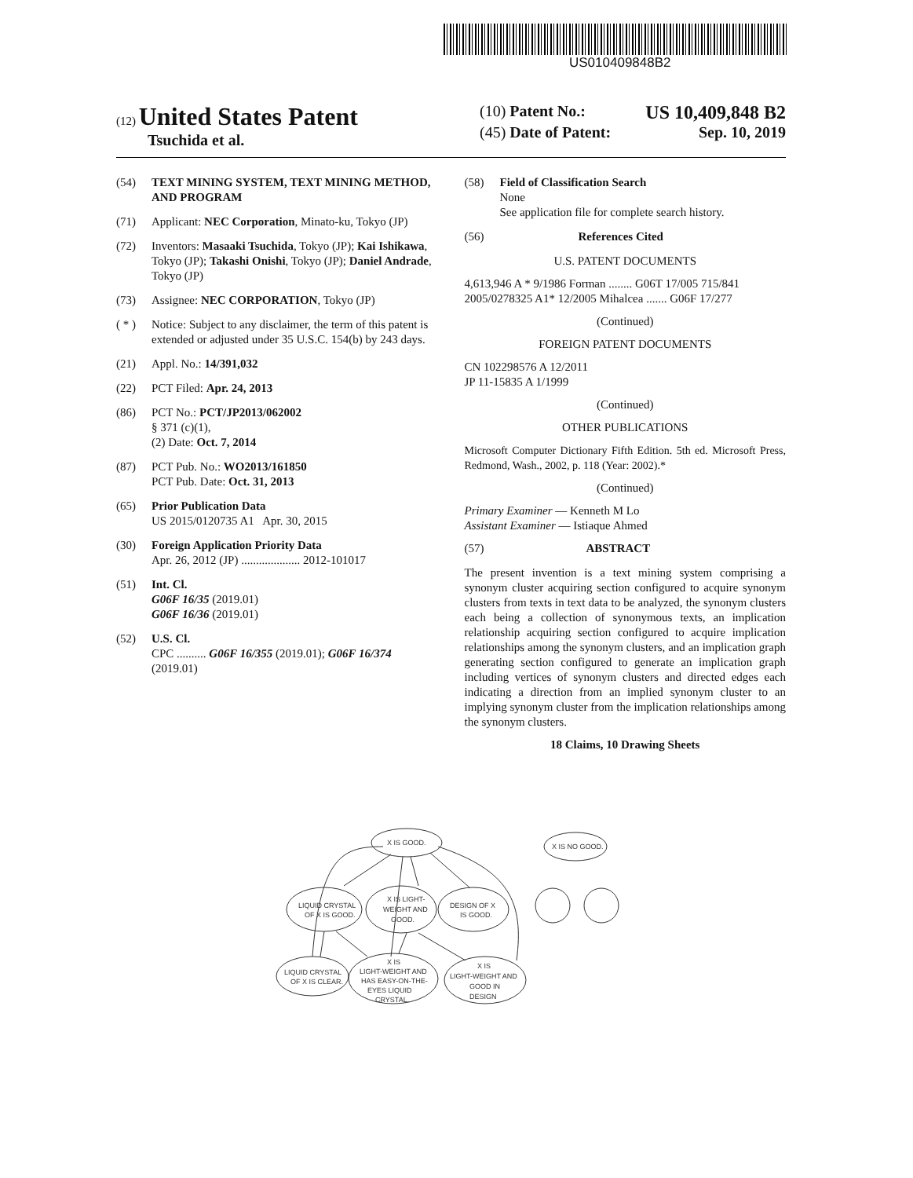US010409848B2
(12) United States Patent
Tsuchida et al.
(10) Patent No.: US 10,409,848 B2
(45) Date of Patent: Sep. 10, 2019
(54) TEXT MINING SYSTEM, TEXT MINING METHOD, AND PROGRAM
(71) Applicant: NEC Corporation, Minato-ku, Tokyo (JP)
(72) Inventors: Masaaki Tsuchida, Tokyo (JP); Kai Ishikawa, Tokyo (JP); Takashi Onishi, Tokyo (JP); Daniel Andrade, Tokyo (JP)
(73) Assignee: NEC CORPORATION, Tokyo (JP)
( * ) Notice: Subject to any disclaimer, the term of this patent is extended or adjusted under 35 U.S.C. 154(b) by 243 days.
(21) Appl. No.: 14/391,032
(22) PCT Filed: Apr. 24, 2013
(86) PCT No.: PCT/JP2013/062002
§ 371 (c)(1),
(2) Date: Oct. 7, 2014
(87) PCT Pub. No.: WO2013/161850
PCT Pub. Date: Oct. 31, 2013
(65) Prior Publication Data
US 2015/0120735 A1 Apr. 30, 2015
(30) Foreign Application Priority Data
Apr. 26, 2012 (JP) .................... 2012-101017
(51) Int. Cl.
G06F 16/35 (2019.01)
G06F 16/36 (2019.01)
(52) U.S. Cl.
CPC .......... G06F 16/355 (2019.01); G06F 16/374 (2019.01)
(58) Field of Classification Search
None
See application file for complete search history.
(56) References Cited
U.S. PATENT DOCUMENTS
4,613,946 A * 9/1986 Forman ........ G06T 17/005 715/841
2005/0278325 A1* 12/2005 Mihalcea ....... G06F 17/277
(Continued)
FOREIGN PATENT DOCUMENTS
CN 102298576 A 12/2011
JP 11-15835 A 1/1999
(Continued)
OTHER PUBLICATIONS
Microsoft Computer Dictionary Fifth Edition. 5th ed. Microsoft Press, Redmond, Wash., 2002, p. 118 (Year: 2002).*
(Continued)
Primary Examiner — Kenneth M Lo
Assistant Examiner — Istiaque Ahmed
(57) ABSTRACT
The present invention is a text mining system comprising a synonym cluster acquiring section configured to acquire synonym clusters from texts in text data to be analyzed, the synonym clusters each being a collection of synonymous texts, an implication relationship acquiring section configured to acquire implication relationships among the synonym clusters, and an implication graph generating section configured to generate an implication graph including vertices of synonym clusters and directed edges each indicating a direction from an implied synonym cluster to an implying synonym cluster from the implication relationships among the synonym clusters.
18 Claims, 10 Drawing Sheets
X IS GOOD.
X IS NO GOOD.
LIQUID CRYSTAL
OF X IS GOOD.
X IS LIGHT-
WEIGHT AND
GOOD.
DESIGN OF X
IS GOOD.
LIQUID CRYSTAL
OF X IS CLEAR.
X IS
LIGHT-WEIGHT AND
HAS EASY-ON-THE-
EYES LIQUID
CRYSTAL.
X IS
LIGHT-WEIGHT AND
GOOD IN
DESIGN